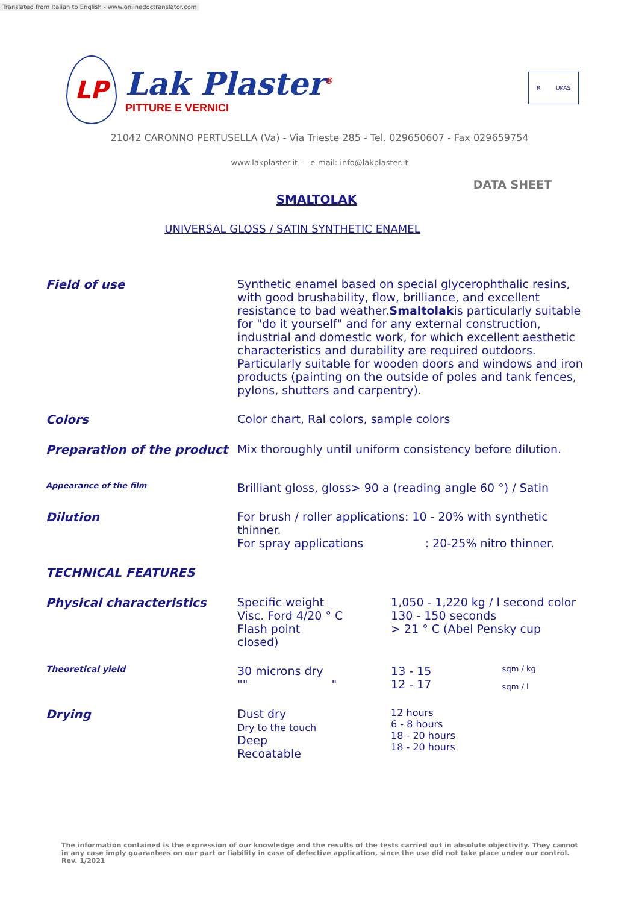Translated from Italian to English - www.onlinedoctranslator.com
LP
Lak Plaster<sup>®</sup>
PITTURE E VERNICI
R UKAS
21042 CARONNO PERTUSELLA (Va) - Via Trieste 285 - Tel. 029650607 - Fax 029659754
www.lakplaster.it - e-mail: info@lakplaster.it
DATA SHEET
SMALTOLAK
UNIVERSAL GLOSS / SATIN SYNTHETIC ENAMEL
| Field of use | Synthetic enamel based on special glycerophthalic resins, with good brushability, flow, brilliance, and excellent resistance to bad weather. Smaltolak is particularly suitable for "do it yourself" and for any external construction, industrial and domestic work, for which excellent aesthetic characteristics and durability are required outdoors. Particularly suitable for wooden doors and windows and iron products (painting on the outside of poles and tank fences, pylons, shutters and carpentry). | | |
| Colors | Color chart, Ral colors, sample colors | | |
| Preparation of the product | Mix thoroughly until uniform consistency before dilution. | | |
| Appearance of the film | Brilliant gloss, gloss> 90 a (reading angle 60 °) / Satin | | |
| Dilution | For brush / roller applications: 10 - 20% with synthetic thinner. For spray applications : 20-25% nitro thinner. | | |
| TECHNICAL FEATURES | | | |
| Physical characteristics | Specific weight Visc. Ford 4/20 ° C Flash point closed) | 1,050 - 1,220 kg / l second color 130 - 150 seconds > 21 ° C (Abel Pensky cup | |
| Theoretical yield | 30 microns dry "" " | 13 - 15 12 - 17 | sqm / kg sqm / l |
| Drying | Dust dry Dry to the touch Deep Recoatable | 12 hours 6 - 8 hours 18 - 20 hours 18 - 20 hours | |
The information contained is the expression of our knowledge and the results of the tests carried out in absolute objectivity. They cannot in any case imply guarantees on our part or liability in case of defective application, since the use did not take place under our control. Rev. 1/2021